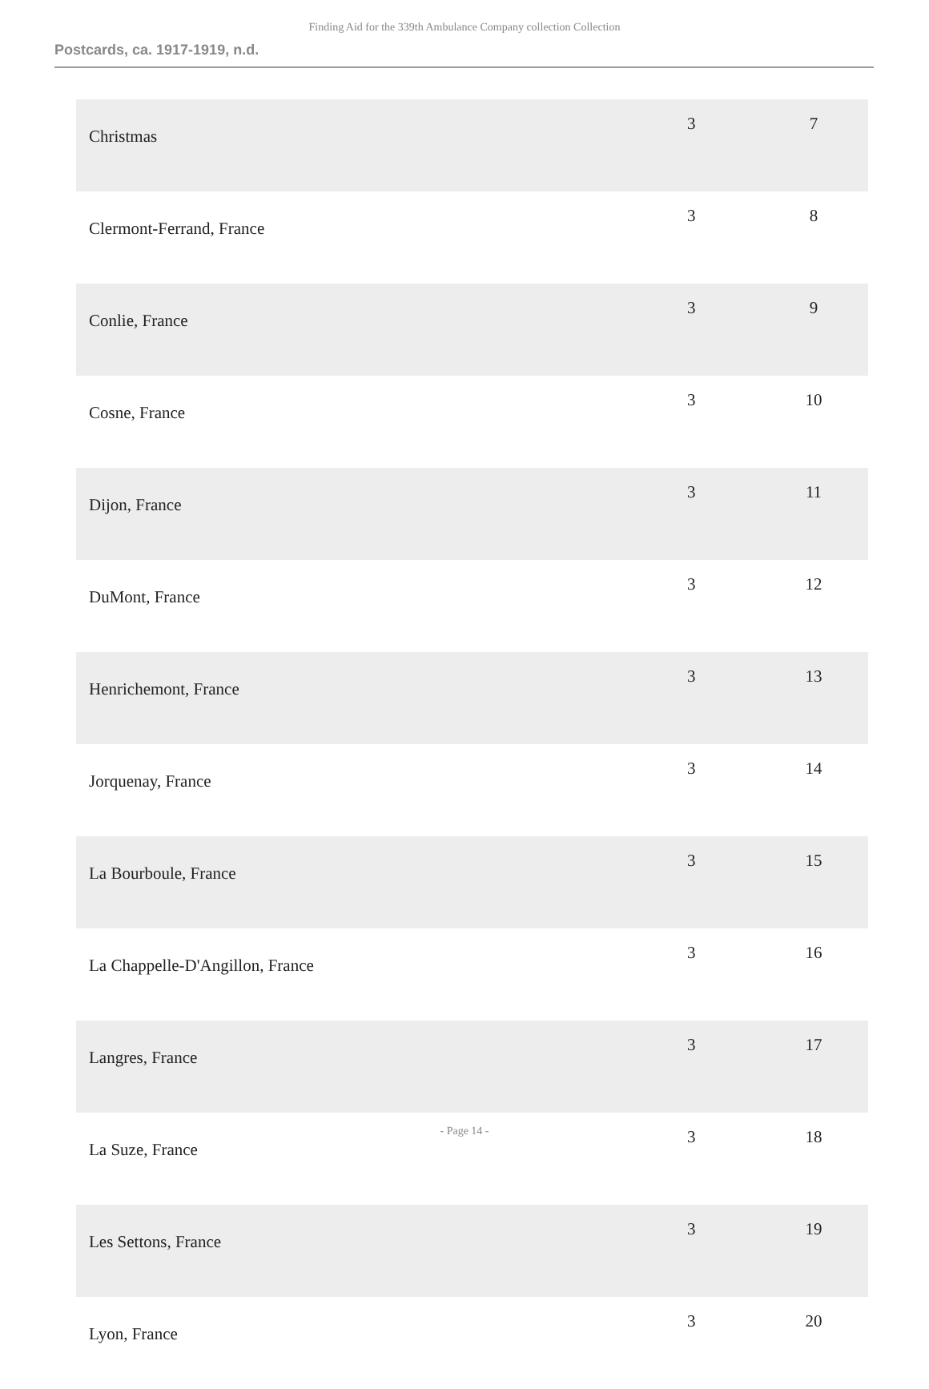Finding Aid for the 339th Ambulance Company collection Collection
Postcards, ca. 1917-1919, n.d.
| Christmas | 3 | 7 |
| Clermont-Ferrand, France | 3 | 8 |
| Conlie, France | 3 | 9 |
| Cosne, France | 3 | 10 |
| Dijon, France | 3 | 11 |
| DuMont, France | 3 | 12 |
| Henrichemont, France | 3 | 13 |
| Jorquenay, France | 3 | 14 |
| La Bourboule, France | 3 | 15 |
| La Chappelle-D'Angillon, France | 3 | 16 |
| Langres, France | 3 | 17 |
| La Suze, France | 3 | 18 |
| Les Settons, France | 3 | 19 |
| Lyon, France | 3 | 20 |
- Page 14 -